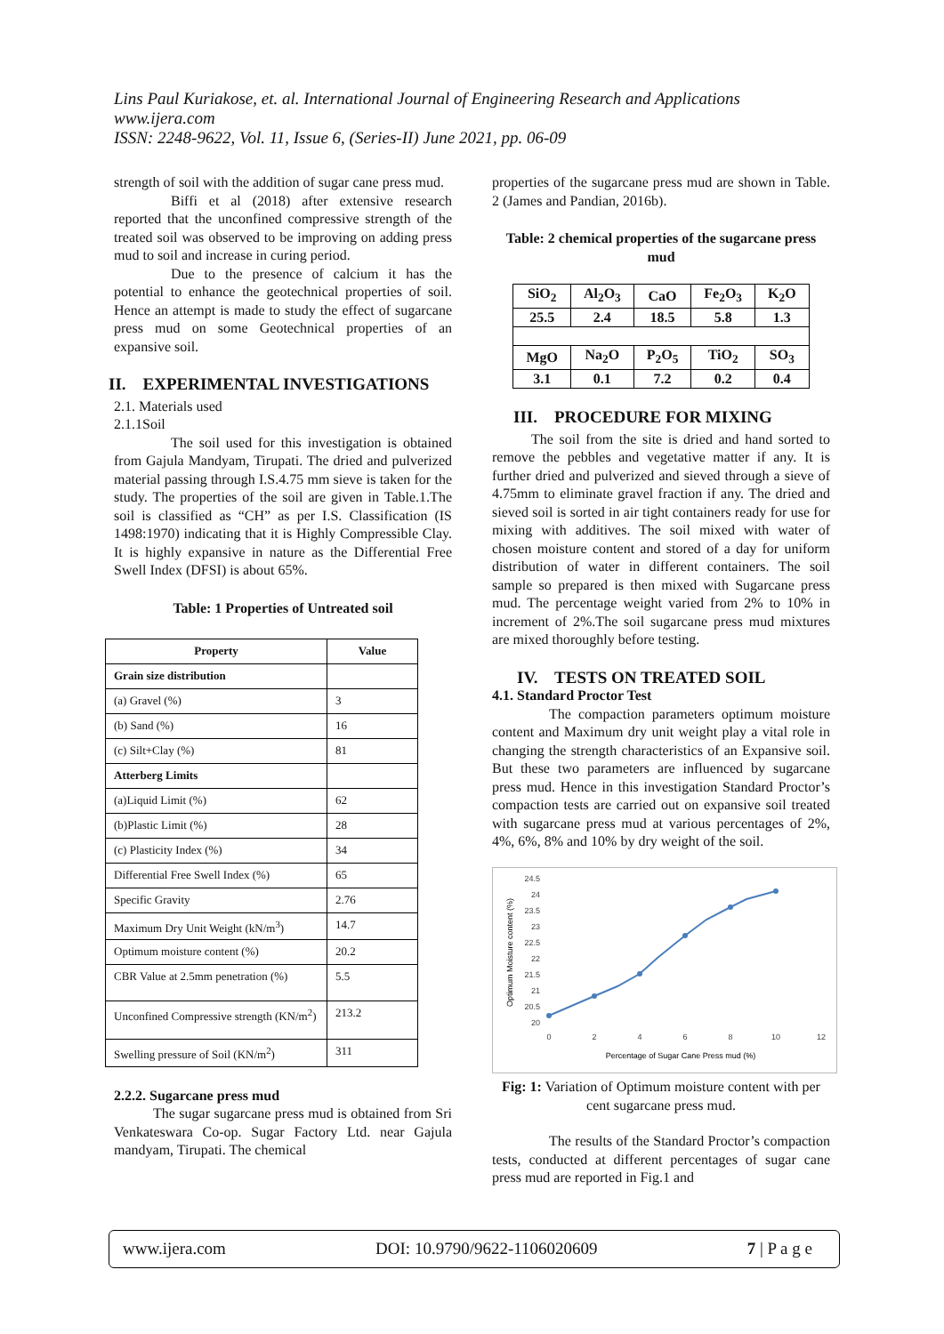Lins Paul Kuriakose, et. al. International Journal of Engineering Research and Applications
www.ijera.com
ISSN: 2248-9622, Vol. 11, Issue 6, (Series-II) June 2021, pp. 06-09
strength of soil with the addition of sugar cane press mud.
Biffi et al (2018) after extensive research reported that the unconfined compressive strength of the treated soil was observed to be improving on adding press mud to soil and increase in curing period.
Due to the presence of calcium it has the potential to enhance the geotechnical properties of soil. Hence an attempt is made to study the effect of sugarcane press mud on some Geotechnical properties of an expansive soil.
II. EXPERIMENTAL INVESTIGATIONS
2.1. Materials used
2.1.1Soil
The soil used for this investigation is obtained from Gajula Mandyam, Tirupati. The dried and pulverized material passing through I.S.4.75 mm sieve is taken for the study. The properties of the soil are given in Table.1.The soil is classified as “CH” as per I.S. Classification (IS 1498:1970) indicating that it is Highly Compressible Clay. It is highly expansive in nature as the Differential Free Swell Index (DFSI) is about 65%.
Table: 1 Properties of Untreated soil
| Property | Value |
| --- | --- |
| Grain size distribution | |
| (a) Gravel (%) | 3 |
| (b) Sand (%) | 16 |
| (c) Silt+Clay (%) | 81 |
| Atterberg Limits | |
| (a)Liquid Limit (%) | 62 |
| (b)Plastic Limit (%) | 28 |
| (c) Plasticity Index (%) | 34 |
| Differential Free Swell Index (%) | 65 |
| Specific Gravity | 2.76 |
| Maximum Dry Unit Weight (kN/m<sup>3</sup>) | 14.7 |
| Optimum moisture content (%) | 20.2 |
| CBR Value at 2.5mm penetration (%) | 5.5 |
| Unconfined Compressive strength (KN/m<sup>2</sup>) | 213.2 |
| Swelling pressure of Soil (KN/m<sup>2</sup>) | 311 |
2.2.2. Sugarcane press mud
The sugar sugarcane press mud is obtained from Sri Venkateswara Co-op. Sugar Factory Ltd. near Gajula mandyam, Tirupati. The chemical
properties of the sugarcane press mud are shown in Table. 2 (James and Pandian, 2016b).
Table: 2 chemical properties of the sugarcane press mud
| SiO<sub>2</sub> | Al<sub>2</sub>O<sub>3</sub> | CaO | Fe<sub>2</sub>O<sub>3</sub> | K<sub>2</sub>O |
| 25.5 | 2.4 | 18.5 | 5.8 | 1.3 |
| MgO | Na<sub>2</sub>O | P<sub>2</sub>O<sub>5</sub> | TiO<sub>2</sub> | SO<sub>3</sub> |
| 3.1 | 0.1 | 7.2 | 0.2 | 0.4 |
III. PROCEDURE FOR MIXING
The soil from the site is dried and hand sorted to remove the pebbles and vegetative matter if any. It is further dried and pulverized and sieved through a sieve of 4.75mm to eliminate gravel fraction if any. The dried and sieved soil is sorted in air tight containers ready for use for mixing with additives. The soil mixed with water of chosen moisture content and stored of a day for uniform distribution of water in different containers. The soil sample so prepared is then mixed with Sugarcane press mud. The percentage weight varied from 2% to 10% in increment of 2%.The soil sugarcane press mud mixtures are mixed thoroughly before testing.
IV. TESTS ON TREATED SOIL
4.1. Standard Proctor Test
The compaction parameters optimum moisture content and Maximum dry unit weight play a vital role in changing the strength characteristics of an Expansive soil. But these two parameters are influenced by sugarcane press mud. Hence in this investigation Standard Proctor’s compaction tests are carried out on expansive soil treated with sugarcane press mud at various percentages of 2%, 4%, 6%, 8% and 10% by dry weight of the soil.
24.5
24
23.5
23
22.5
22
21.5
21
20.5
20
0
2
4
6
8
10
12
Percentage of Sugar Cane Press mud (%)
Optimum Moisture content (%)
Fig: 1: Variation of Optimum moisture content with per cent sugarcane press mud.
The results of the Standard Proctor’s compaction tests, conducted at different percentages of sugar cane press mud are reported in Fig.1 and
www.ijera.com DOI: 10.9790/9622-1106020609 7 | P a g e